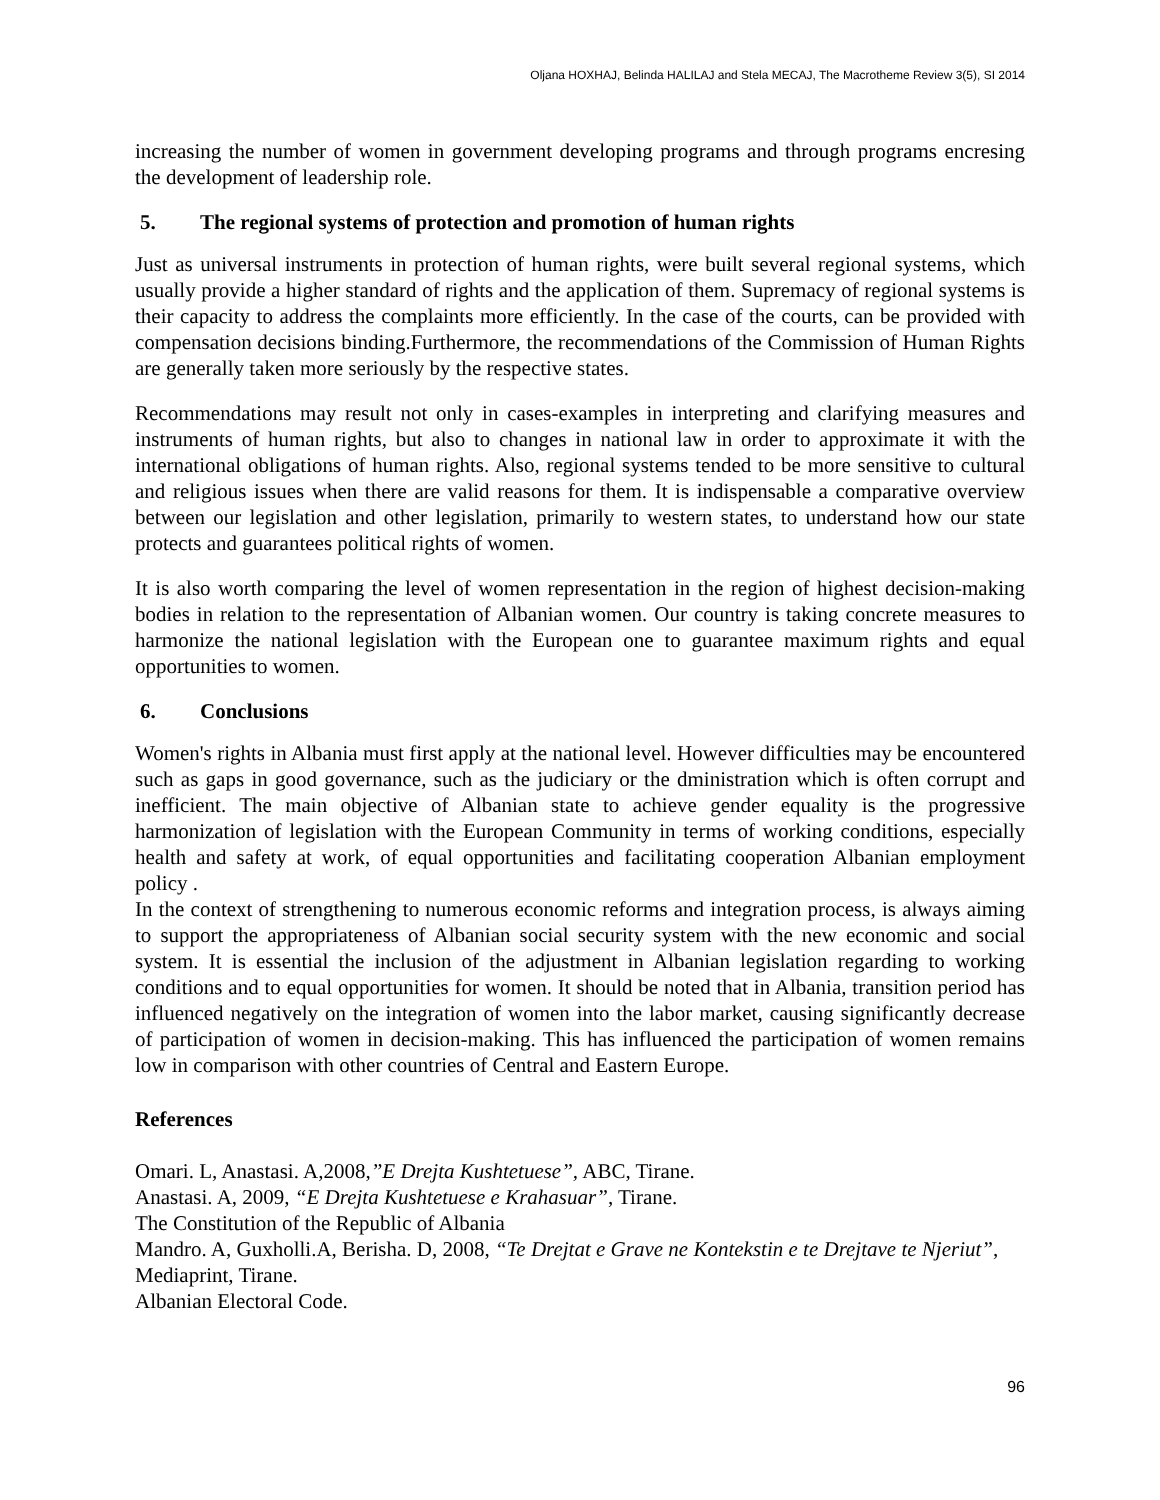Oljana HOXHAJ, Belinda HALILAJ and Stela MECAJ, The Macrotheme Review 3(5), SI 2014
increasing the number of women in government developing programs and through programs encresing the development of leadership role.
5. The regional systems of protection and promotion of human rights
Just as universal instruments in protection of human rights, were built several regional systems, which usually provide a higher standard of rights and the application of them. Supremacy of regional systems is their capacity to address the complaints more efficiently. In the case of the courts, can be provided with compensation decisions binding.Furthermore, the recommendations of the Commission of Human Rights are generally taken more seriously by the respective states.
Recommendations may result not only in cases-examples in interpreting and clarifying measures and instruments of human rights, but also to changes in national law in order to approximate it with the international obligations of human rights. Also, regional systems tended to be more sensitive to cultural and religious issues when there are valid reasons for them. It is indispensable a comparative overview between our legislation and other legislation, primarily to western states, to understand how our state protects and guarantees political rights of women.
It is also worth comparing the level of women representation in the region of highest decision-making bodies in relation to the representation of Albanian women. Our country is taking concrete measures to harmonize the national legislation with the European one to guarantee maximum rights and equal opportunities to women.
6. Conclusions
Women's rights in Albania must first apply at the national level. However difficulties may be encountered such as gaps in good governance, such as the judiciary or the dministration which is often corrupt and inefficient. The main objective of Albanian state to achieve gender equality is the progressive harmonization of legislation with the European Community in terms of working conditions, especially health and safety at work, of equal opportunities and facilitating cooperation Albanian employment policy .
In the context of strengthening to numerous economic reforms and integration process, is always aiming to support the appropriateness of Albanian social security system with the new economic and social system. It is essential the inclusion of the adjustment in Albanian legislation regarding to working conditions and to equal opportunities for women. It should be noted that in Albania, transition period has influenced negatively on the integration of women into the labor market, causing significantly decrease of participation of women in decision-making. This has influenced the participation of women remains low in comparison with other countries of Central and Eastern Europe.
References
Omari. L, Anastasi. A,2008,”E Drejta Kushtetuese”, ABC, Tirane.
Anastasi. A, 2009, “E Drejta Kushtetuese e Krahasuar”, Tirane.
The Constitution of the Republic of Albania
Mandro. A, Guxholli.A, Berisha. D, 2008, “Te Drejtat e Grave ne Kontekstin e te Drejtave te Njeriut”, Mediaprint, Tirane.
Albanian Electoral Code.
96